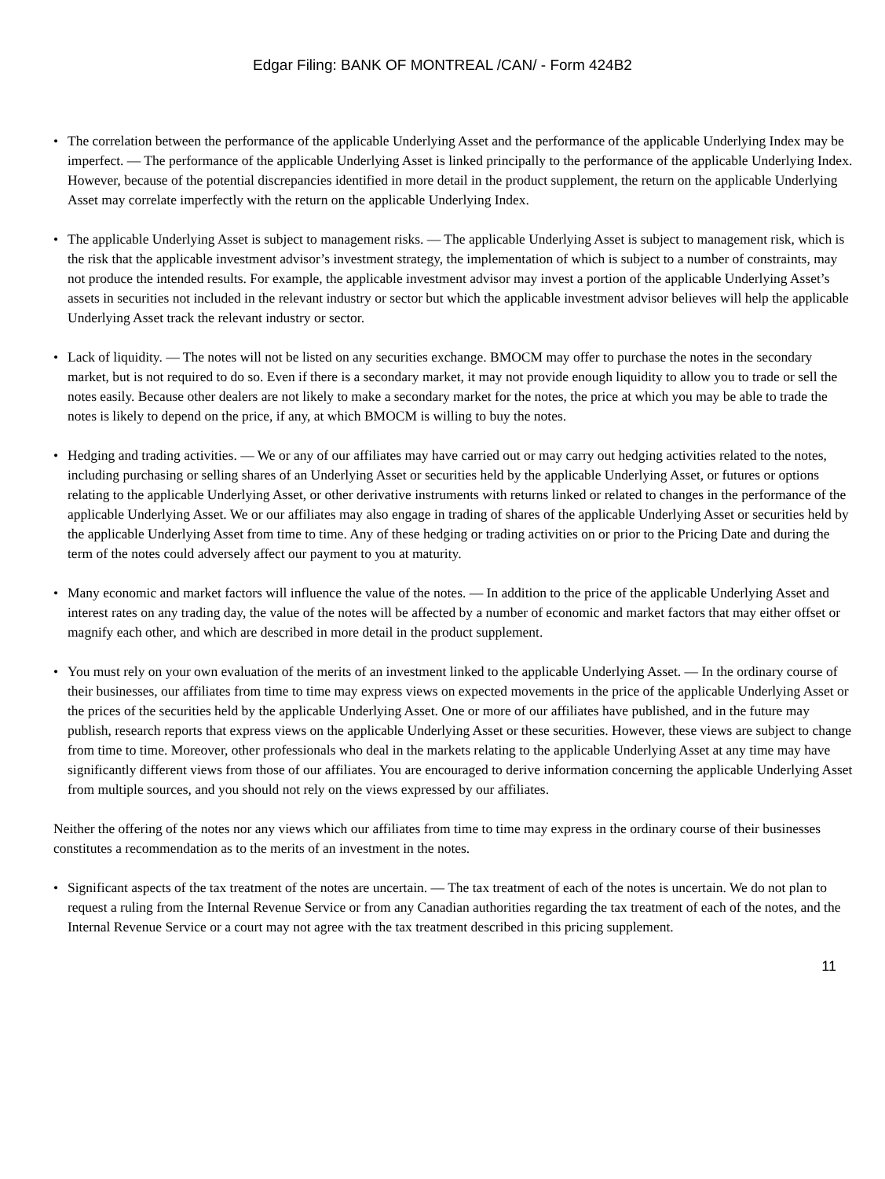Edgar Filing: BANK OF MONTREAL /CAN/ - Form 424B2
• The correlation between the performance of the applicable Underlying Asset and the performance of the applicable Underlying Index may be imperfect. — The performance of the applicable Underlying Asset is linked principally to the performance of the applicable Underlying Index. However, because of the potential discrepancies identified in more detail in the product supplement, the return on the applicable Underlying Asset may correlate imperfectly with the return on the applicable Underlying Index.
• The applicable Underlying Asset is subject to management risks. — The applicable Underlying Asset is subject to management risk, which is the risk that the applicable investment advisor’s investment strategy, the implementation of which is subject to a number of constraints, may not produce the intended results. For example, the applicable investment advisor may invest a portion of the applicable Underlying Asset’s assets in securities not included in the relevant industry or sector but which the applicable investment advisor believes will help the applicable Underlying Asset track the relevant industry or sector.
• Lack of liquidity. — The notes will not be listed on any securities exchange. BMOCM may offer to purchase the notes in the secondary market, but is not required to do so. Even if there is a secondary market, it may not provide enough liquidity to allow you to trade or sell the notes easily. Because other dealers are not likely to make a secondary market for the notes, the price at which you may be able to trade the notes is likely to depend on the price, if any, at which BMOCM is willing to buy the notes.
• Hedging and trading activities. — We or any of our affiliates may have carried out or may carry out hedging activities related to the notes, including purchasing or selling shares of an Underlying Asset or securities held by the applicable Underlying Asset, or futures or options relating to the applicable Underlying Asset, or other derivative instruments with returns linked or related to changes in the performance of the applicable Underlying Asset. We or our affiliates may also engage in trading of shares of the applicable Underlying Asset or securities held by the applicable Underlying Asset from time to time. Any of these hedging or trading activities on or prior to the Pricing Date and during the term of the notes could adversely affect our payment to you at maturity.
• Many economic and market factors will influence the value of the notes. — In addition to the price of the applicable Underlying Asset and interest rates on any trading day, the value of the notes will be affected by a number of economic and market factors that may either offset or magnify each other, and which are described in more detail in the product supplement.
• You must rely on your own evaluation of the merits of an investment linked to the applicable Underlying Asset. — In the ordinary course of their businesses, our affiliates from time to time may express views on expected movements in the price of the applicable Underlying Asset or the prices of the securities held by the applicable Underlying Asset. One or more of our affiliates have published, and in the future may publish, research reports that express views on the applicable Underlying Asset or these securities. However, these views are subject to change from time to time. Moreover, other professionals who deal in the markets relating to the applicable Underlying Asset at any time may have significantly different views from those of our affiliates. You are encouraged to derive information concerning the applicable Underlying Asset from multiple sources, and you should not rely on the views expressed by our affiliates.
Neither the offering of the notes nor any views which our affiliates from time to time may express in the ordinary course of their businesses constitutes a recommendation as to the merits of an investment in the notes.
• Significant aspects of the tax treatment of the notes are uncertain. — The tax treatment of each of the notes is uncertain. We do not plan to request a ruling from the Internal Revenue Service or from any Canadian authorities regarding the tax treatment of each of the notes, and the Internal Revenue Service or a court may not agree with the tax treatment described in this pricing supplement.
11